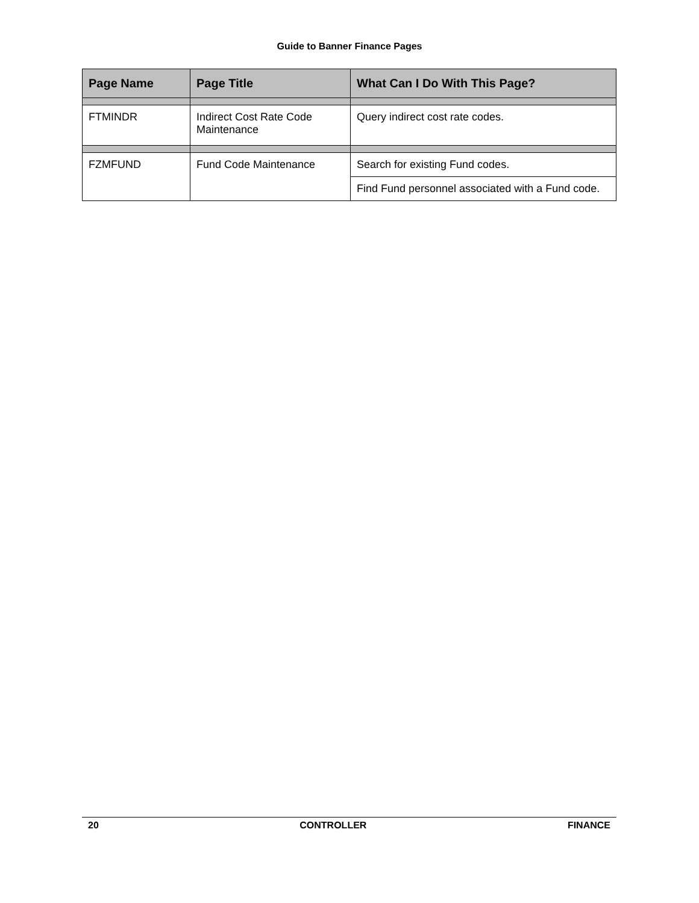Guide to Banner Finance Pages
| Page Name | Page Title | What Can I Do With This Page? |
| --- | --- | --- |
| FTMINDR | Indirect Cost Rate Code Maintenance | Query indirect cost rate codes. |
| FZMFUND | Fund Code Maintenance | Search for existing Fund codes. |
| | | Find Fund personnel associated with a Fund code. |
20 CONTROLLER FINANCE